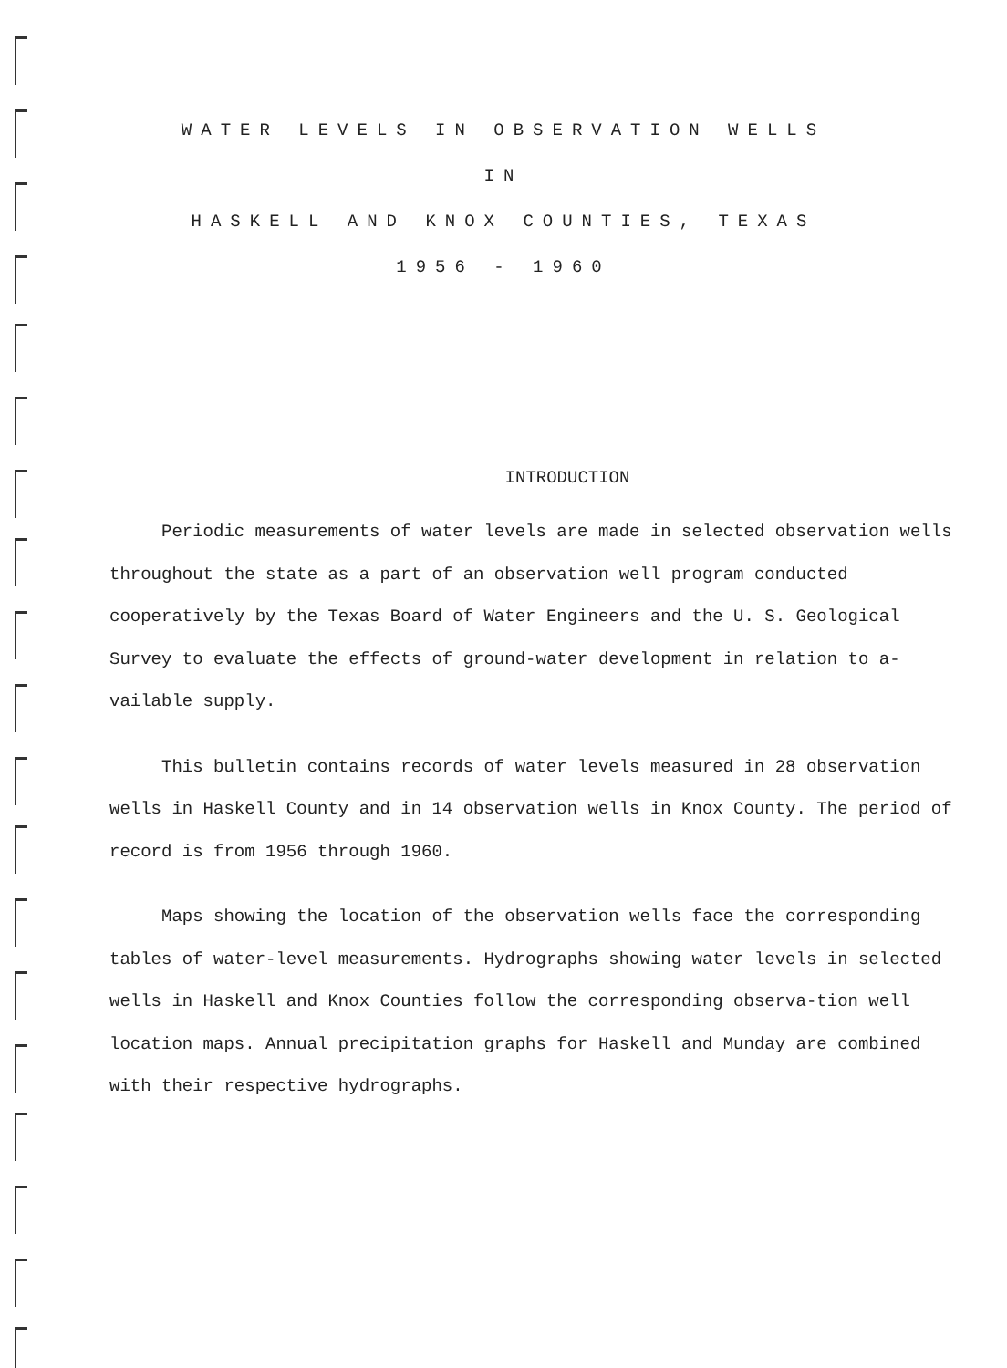WATER LEVELS IN OBSERVATION WELLS
IN
HASKELL AND KNOX COUNTIES, TEXAS
1956 - 1960
INTRODUCTION
Periodic measurements of water levels are made in selected observation wells throughout the state as a part of an observation well program conducted cooperatively by the Texas Board of Water Engineers and the U. S. Geological Survey to evaluate the effects of ground-water development in relation to a-vailable supply.
This bulletin contains records of water levels measured in 28 observation wells in Haskell County and in 14 observation wells in Knox County. The period of record is from 1956 through 1960.
Maps showing the location of the observation wells face the corresponding tables of water-level measurements. Hydrographs showing water levels in selected wells in Haskell and Knox Counties follow the corresponding observa-tion well location maps. Annual precipitation graphs for Haskell and Munday are combined with their respective hydrographs.